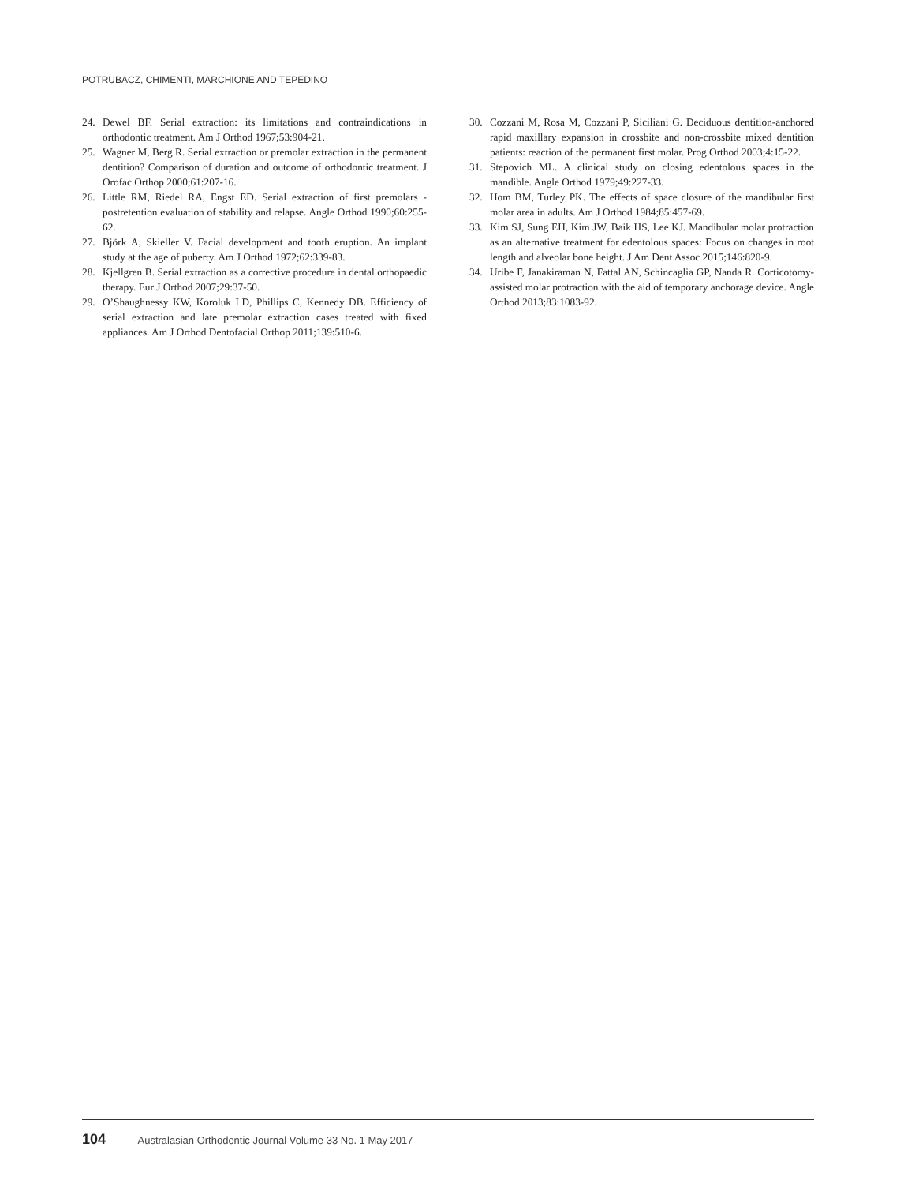POTRUBACZ, CHIMENTI, MARCHIONE AND TEPEDINO
24. Dewel BF. Serial extraction: its limitations and contraindications in orthodontic treatment. Am J Orthod 1967;53:904-21.
25. Wagner M, Berg R. Serial extraction or premolar extraction in the permanent dentition? Comparison of duration and outcome of orthodontic treatment. J Orofac Orthop 2000;61:207-16.
26. Little RM, Riedel RA, Engst ED. Serial extraction of first premolars - postretention evaluation of stability and relapse. Angle Orthod 1990;60:255-62.
27. Björk A, Skieller V. Facial development and tooth eruption. An implant study at the age of puberty. Am J Orthod 1972;62:339-83.
28. Kjellgren B. Serial extraction as a corrective procedure in dental orthopaedic therapy. Eur J Orthod 2007;29:37-50.
29. O’Shaughnessy KW, Koroluk LD, Phillips C, Kennedy DB. Efficiency of serial extraction and late premolar extraction cases treated with fixed appliances. Am J Orthod Dentofacial Orthop 2011;139:510-6.
30. Cozzani M, Rosa M, Cozzani P, Siciliani G. Deciduous dentition-anchored rapid maxillary expansion in crossbite and non-crossbite mixed dentition patients: reaction of the permanent first molar. Prog Orthod 2003;4:15-22.
31. Stepovich ML. A clinical study on closing edentolous spaces in the mandible. Angle Orthod 1979;49:227-33.
32. Hom BM, Turley PK. The effects of space closure of the mandibular first molar area in adults. Am J Orthod 1984;85:457-69.
33. Kim SJ, Sung EH, Kim JW, Baik HS, Lee KJ. Mandibular molar protraction as an alternative treatment for edentolous spaces: Focus on changes in root length and alveolar bone height. J Am Dent Assoc 2015;146:820-9.
34. Uribe F, Janakiraman N, Fattal AN, Schincaglia GP, Nanda R. Corticotomy-assisted molar protraction with the aid of temporary anchorage device. Angle Orthod 2013;83:1083-92.
104 Australasian Orthodontic Journal Volume 33 No. 1 May 2017